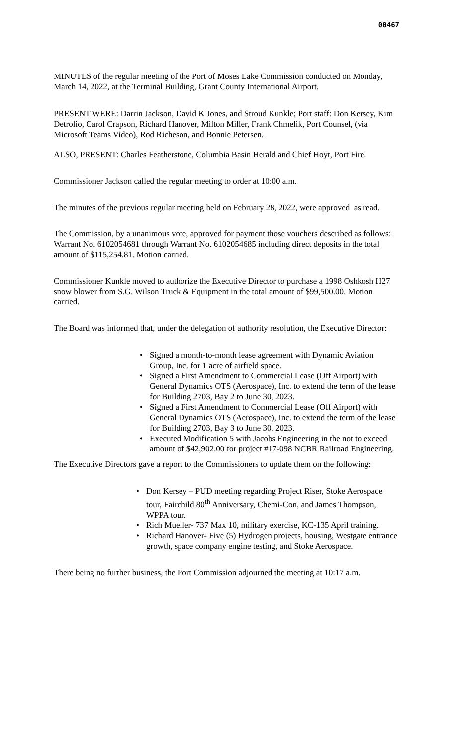00467
MINUTES of the regular meeting of the Port of Moses Lake Commission conducted on Monday, March 14, 2022, at the Terminal Building, Grant County International Airport.
PRESENT WERE: Darrin Jackson, David K Jones, and Stroud Kunkle; Port staff: Don Kersey, Kim Detrolio, Carol Crapson, Richard Hanover, Milton Miller, Frank Chmelik, Port Counsel, (via Microsoft Teams Video), Rod Richeson, and Bonnie Petersen.
ALSO, PRESENT: Charles Featherstone, Columbia Basin Herald and Chief Hoyt, Port Fire.
Commissioner Jackson called the regular meeting to order at 10:00 a.m.
The minutes of the previous regular meeting held on February 28, 2022, were approved as read.
The Commission, by a unanimous vote, approved for payment those vouchers described as follows: Warrant No. 6102054681 through Warrant No. 6102054685 including direct deposits in the total amount of $115,254.81. Motion carried.
Commissioner Kunkle moved to authorize the Executive Director to purchase a 1998 Oshkosh H27 snow blower from S.G. Wilson Truck & Equipment in the total amount of $99,500.00. Motion carried.
The Board was informed that, under the delegation of authority resolution, the Executive Director:
• Signed a month-to-month lease agreement with Dynamic Aviation Group, Inc. for 1 acre of airfield space.
• Signed a First Amendment to Commercial Lease (Off Airport) with General Dynamics OTS (Aerospace), Inc. to extend the term of the lease for Building 2703, Bay 2 to June 30, 2023.
• Signed a First Amendment to Commercial Lease (Off Airport) with General Dynamics OTS (Aerospace), Inc. to extend the term of the lease for Building 2703, Bay 3 to June 30, 2023.
• Executed Modification 5 with Jacobs Engineering in the not to exceed amount of $42,902.00 for project #17-098 NCBR Railroad Engineering.
The Executive Directors gave a report to the Commissioners to update them on the following:
• Don Kersey – PUD meeting regarding Project Riser, Stoke Aerospace tour, Fairchild 80<sup>th</sup> Anniversary, Chemi-Con, and James Thompson, WPPA tour.
• Rich Mueller- 737 Max 10, military exercise, KC-135 April training.
• Richard Hanover- Five (5) Hydrogen projects, housing, Westgate entrance growth, space company engine testing, and Stoke Aerospace.
There being no further business, the Port Commission adjourned the meeting at 10:17 a.m.